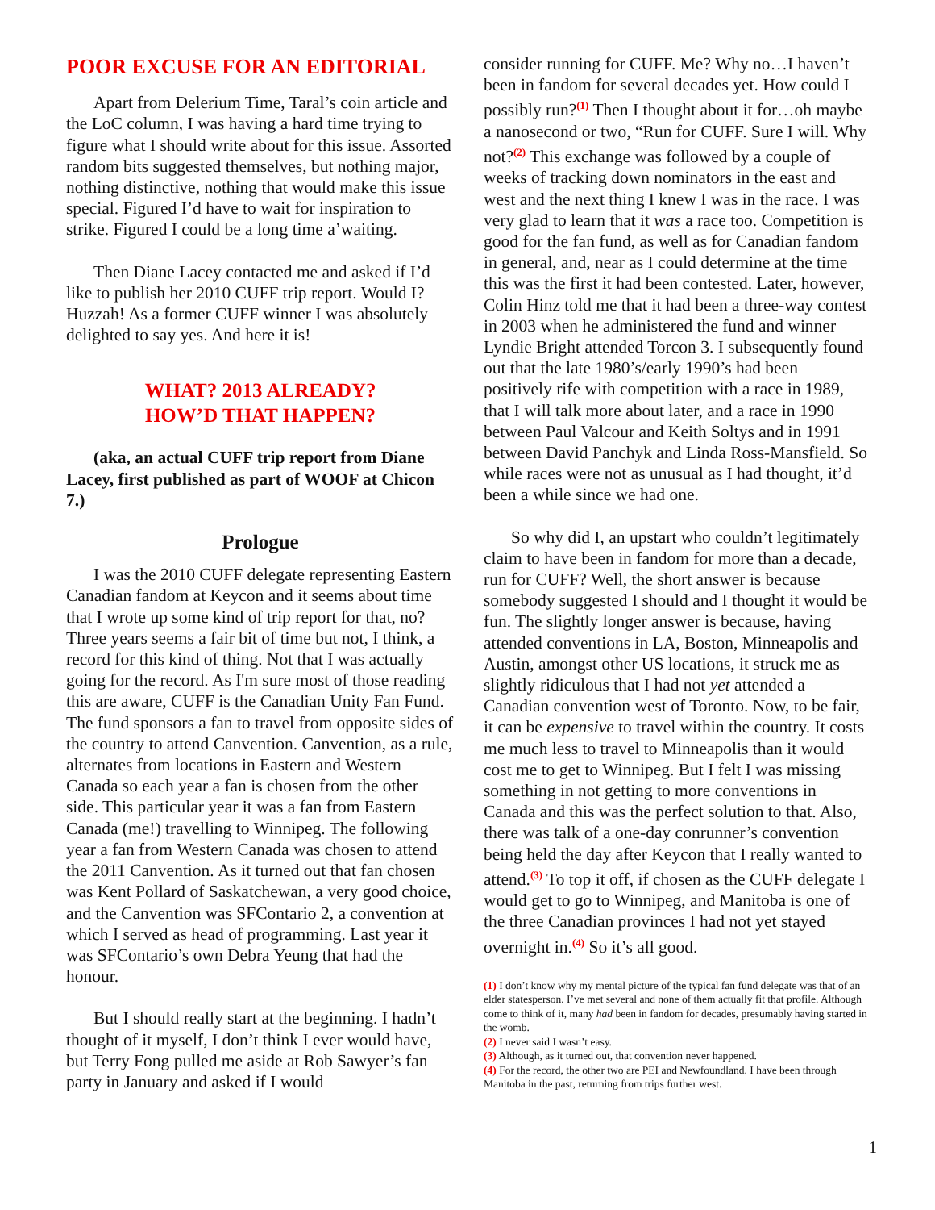POOR EXCUSE FOR AN EDITORIAL
Apart from Delerium Time, Taral’s coin article and the LoC column, I was having a hard time trying to figure what I should write about for this issue. Assorted random bits suggested themselves, but nothing major, nothing distinctive, nothing that would make this issue special. Figured I’d have to wait for inspiration to strike. Figured I could be a long time a’waiting.
Then Diane Lacey contacted me and asked if I’d like to publish her 2010 CUFF trip report. Would I? Huzzah! As a former CUFF winner I was absolutely delighted to say yes. And here it is!
WHAT? 2013 ALREADY?
HOW’D THAT HAPPEN?
(aka, an actual CUFF trip report from Diane Lacey, first published as part of WOOF at Chicon 7.)
Prologue
I was the 2010 CUFF delegate representing Eastern Canadian fandom at Keycon and it seems about time that I wrote up some kind of trip report for that, no? Three years seems a fair bit of time but not, I think, a record for this kind of thing. Not that I was actually going for the record. As I'm sure most of those reading this are aware, CUFF is the Canadian Unity Fan Fund. The fund sponsors a fan to travel from opposite sides of the country to attend Canvention. Canvention, as a rule, alternates from locations in Eastern and Western Canada so each year a fan is chosen from the other side. This particular year it was a fan from Eastern Canada (me!) travelling to Winnipeg. The following year a fan from Western Canada was chosen to attend the 2011 Canvention. As it turned out that fan chosen was Kent Pollard of Saskatchewan, a very good choice, and the Canvention was SFContario 2, a convention at which I served as head of programming. Last year it was SFContario’s own Debra Yeung that had the honour.
But I should really start at the beginning. I hadn’t thought of it myself, I don’t think I ever would have, but Terry Fong pulled me aside at Rob Sawyer’s fan party in January and asked if I would
consider running for CUFF. Me? Why no…I haven’t been in fandom for several decades yet. How could I possibly run?<sup>(1)</sup> Then I thought about it for…oh maybe a nanosecond or two, “Run for CUFF. Sure I will. Why not?<sup>(2)</sup> This exchange was followed by a couple of weeks of tracking down nominators in the east and west and the next thing I knew I was in the race. I was very glad to learn that it was a race too. Competition is good for the fan fund, as well as for Canadian fandom in general, and, near as I could determine at the time this was the first it had been contested. Later, however, Colin Hinz told me that it had been a three-way contest in 2003 when he administered the fund and winner Lyndie Bright attended Torcon 3. I subsequently found out that the late 1980’s/early 1990’s had been positively rife with competition with a race in 1989, that I will talk more about later, and a race in 1990 between Paul Valcour and Keith Soltys and in 1991 between David Panchyk and Linda Ross-Mansfield. So while races were not as unusual as I had thought, it’d been a while since we had one.
So why did I, an upstart who couldn’t legitimately claim to have been in fandom for more than a decade, run for CUFF? Well, the short answer is because somebody suggested I should and I thought it would be fun. The slightly longer answer is because, having attended conventions in LA, Boston, Minneapolis and Austin, amongst other US locations, it struck me as slightly ridiculous that I had not yet attended a Canadian convention west of Toronto. Now, to be fair, it can be expensive to travel within the country. It costs me much less to travel to Minneapolis than it would cost me to get to Winnipeg. But I felt I was missing something in not getting to more conventions in Canada and this was the perfect solution to that. Also, there was talk of a one-day conrunner’s convention being held the day after Keycon that I really wanted to attend.<sup>(3)</sup> To top it off, if chosen as the CUFF delegate I would get to go to Winnipeg, and Manitoba is one of the three Canadian provinces I had not yet stayed overnight in.<sup>(4)</sup> So it’s all good.
(1) I don’t know why my mental picture of the typical fan fund delegate was that of an elder statesperson. I’ve met several and none of them actually fit that profile. Although come to think of it, many had been in fandom for decades, presumably having started in the womb.
(2) I never said I wasn’t easy.
(3) Although, as it turned out, that convention never happened.
(4) For the record, the other two are PEI and Newfoundland. I have been through Manitoba in the past, returning from trips further west.
1